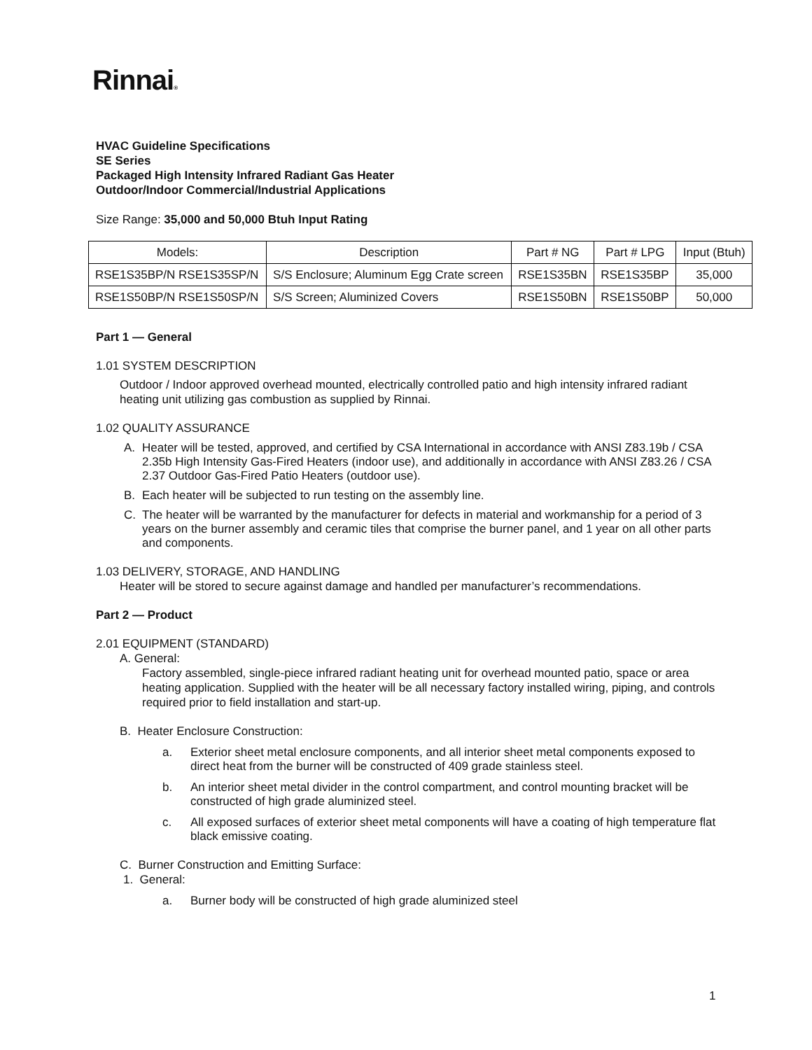Rinnai®
HVAC Guideline Specifications
SE Series
Packaged High Intensity Infrared Radiant Gas Heater
Outdoor/Indoor Commercial/Industrial Applications
Size Range: 35,000 and 50,000 Btuh Input Rating
| Models: | Description | Part # NG | Part # LPG | Input (Btuh) |
| --- | --- | --- | --- | --- |
| RSE1S35BP/N RSE1S35SP/N | S/S Enclosure; Aluminum Egg Crate screen | RSE1S35BN | RSE1S35BP | 35,000 |
| RSE1S50BP/N RSE1S50SP/N | S/S Screen; Aluminized Covers | RSE1S50BN | RSE1S50BP | 50,000 |
Part 1 — General
1.01 SYSTEM DESCRIPTION
Outdoor / Indoor approved overhead mounted, electrically controlled patio and high intensity infrared radiant heating unit utilizing gas combustion as supplied by Rinnai.
1.02 QUALITY ASSURANCE
A. Heater will be tested, approved, and certified by CSA International in accordance with ANSI Z83.19b / CSA 2.35b High Intensity Gas-Fired Heaters (indoor use), and additionally in accordance with ANSI Z83.26 / CSA 2.37 Outdoor Gas-Fired Patio Heaters (outdoor use).
B. Each heater will be subjected to run testing on the assembly line.
C. The heater will be warranted by the manufacturer for defects in material and workmanship for a period of 3 years on the burner assembly and ceramic tiles that comprise the burner panel, and 1 year on all other parts and components.
1.03 DELIVERY, STORAGE, AND HANDLING
Heater will be stored to secure against damage and handled per manufacturer’s recommendations.
Part 2 — Product
2.01 EQUIPMENT (STANDARD)
A. General:
Factory assembled, single-piece infrared radiant heating unit for overhead mounted patio, space or area heating application. Supplied with the heater will be all necessary factory installed wiring, piping, and controls required prior to field installation and start-up.
B. Heater Enclosure Construction:
a. Exterior sheet metal enclosure components, and all interior sheet metal components exposed to direct heat from the burner will be constructed of 409 grade stainless steel.
b. An interior sheet metal divider in the control compartment, and control mounting bracket will be constructed of high grade aluminized steel.
c. All exposed surfaces of exterior sheet metal components will have a coating of high temperature flat black emissive coating.
C. Burner Construction and Emitting Surface:
1. General:
a. Burner body will be constructed of high grade aluminized steel
1